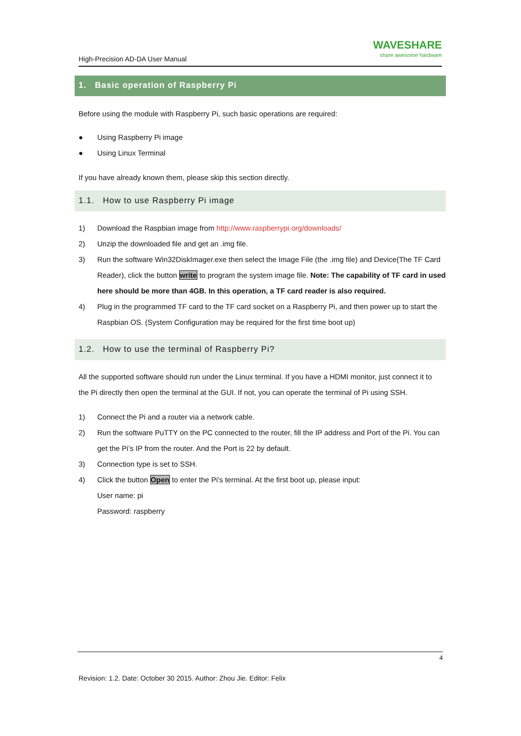High-Precision AD-DA User Manual
WAVESHARE
share awesome hardware
1. Basic operation of Raspberry Pi
Before using the module with Raspberry Pi, such basic operations are required:
● Using Raspberry Pi image
● Using Linux Terminal
If you have already known them, please skip this section directly.
1.1. How to use Raspberry Pi image
1) Download the Raspbian image from http://www.raspberrypi.org/downloads/
2) Unzip the downloaded file and get an .img file.
3) Run the software Win32DiskImager.exe then select the Image File (the .img file) and Device(The TF Card Reader), click the button write to program the system image file. Note: The capability of TF card in used here should be more than 4GB. In this operation, a TF card reader is also required.
4) Plug in the programmed TF card to the TF card socket on a Raspberry Pi, and then power up to start the Raspbian OS. (System Configuration may be required for the first time boot up)
1.2. How to use the terminal of Raspberry Pi?
All the supported software should run under the Linux terminal. If you have a HDMI monitor, just connect it to the Pi directly then open the terminal at the GUI. If not, you can operate the terminal of Pi using SSH.
1) Connect the Pi and a router via a network cable.
2) Run the software PuTTY on the PC connected to the router, fill the IP address and Port of the Pi. You can get the Pi’s IP from the router. And the Port is 22 by default.
3) Connection type is set to SSH.
4) Click the button Open to enter the Pi’s terminal. At the first boot up, please input:
User name: pi
Password: raspberry
4
Revision: 1.2. Date: October 30 2015. Author: Zhou Jie. Editor: Felix